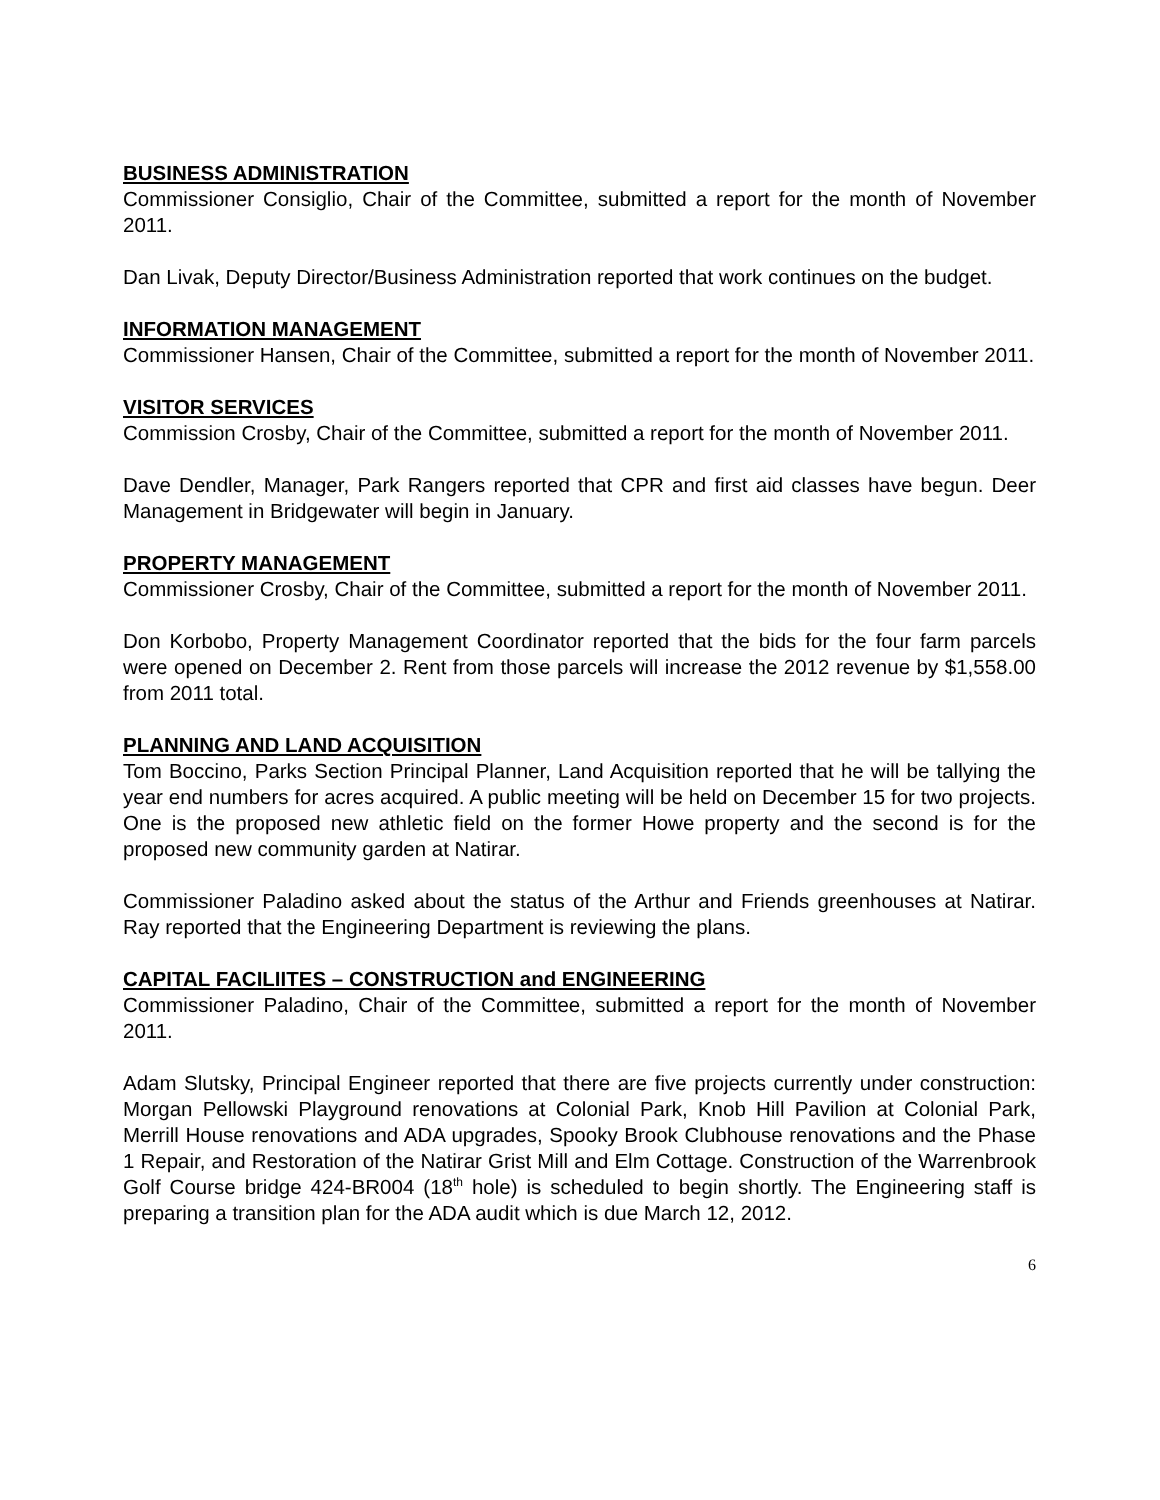BUSINESS ADMINISTRATION
Commissioner Consiglio, Chair of the Committee, submitted a report for the month of November 2011.
Dan Livak, Deputy Director/Business Administration reported that work continues on the budget.
INFORMATION MANAGEMENT
Commissioner Hansen, Chair of the Committee, submitted a report for the month of November 2011.
VISITOR SERVICES
Commission Crosby, Chair of the Committee, submitted a report for the month of November 2011.
Dave Dendler, Manager, Park Rangers reported that CPR and first aid classes have begun. Deer Management in Bridgewater will begin in January.
PROPERTY MANAGEMENT
Commissioner Crosby, Chair of the Committee, submitted a report for the month of November 2011.
Don Korbobo, Property Management Coordinator reported that the bids for the four farm parcels were opened on December 2. Rent from those parcels will increase the 2012 revenue by $1,558.00 from 2011 total.
PLANNING AND LAND ACQUISITION
Tom Boccino, Parks Section Principal Planner, Land Acquisition reported that he will be tallying the year end numbers for acres acquired. A public meeting will be held on December 15 for two projects. One is the proposed new athletic field on the former Howe property and the second is for the proposed new community garden at Natirar.
Commissioner Paladino asked about the status of the Arthur and Friends greenhouses at Natirar. Ray reported that the Engineering Department is reviewing the plans.
CAPITAL FACILIITES – CONSTRUCTION and ENGINEERING
Commissioner Paladino, Chair of the Committee, submitted a report for the month of November 2011.
Adam Slutsky, Principal Engineer reported that there are five projects currently under construction: Morgan Pellowski Playground renovations at Colonial Park, Knob Hill Pavilion at Colonial Park, Merrill House renovations and ADA upgrades, Spooky Brook Clubhouse renovations and the Phase 1 Repair, and Restoration of the Natirar Grist Mill and Elm Cottage. Construction of the Warrenbrook Golf Course bridge 424-BR004 (18<sup>th</sup> hole) is scheduled to begin shortly. The Engineering staff is preparing a transition plan for the ADA audit which is due March 12, 2012.
6